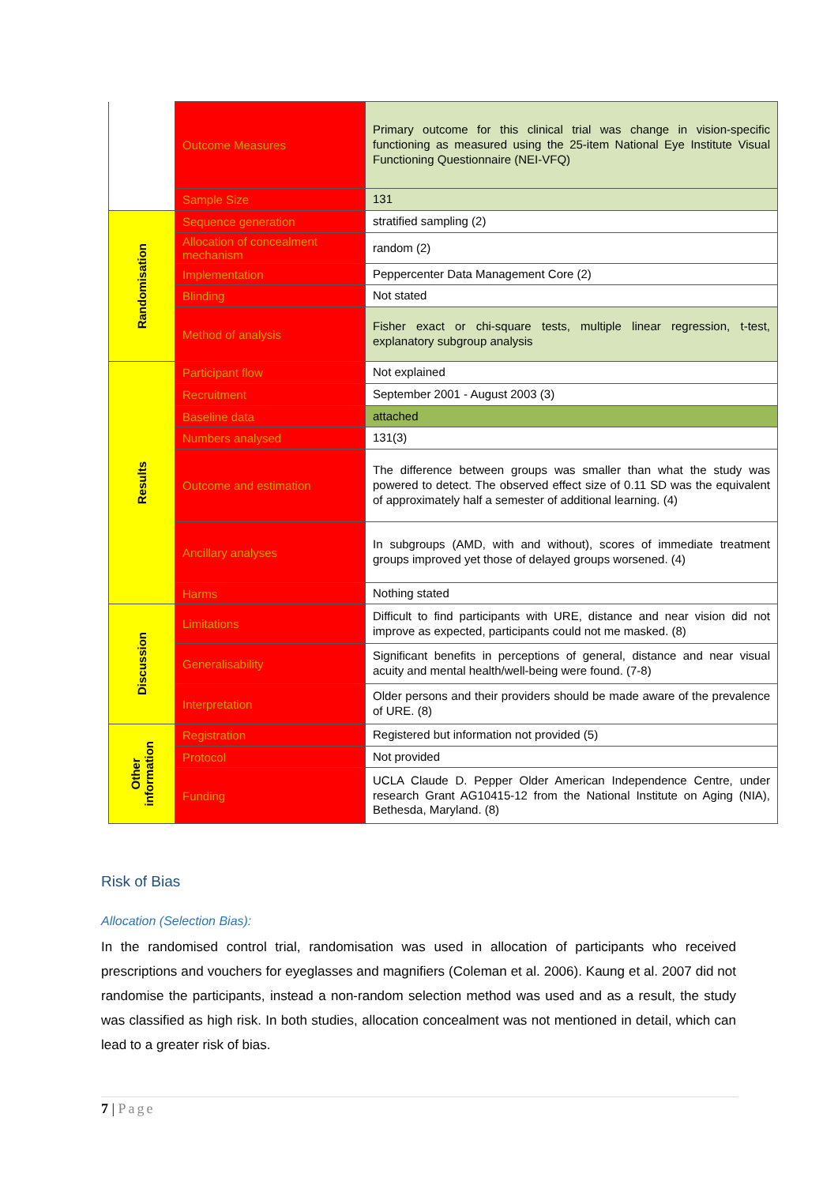| | Outcome Measures | Primary outcome for this clinical trial was change in vision-specific functioning as measured using the 25-item National Eye Institute Visual Functioning Questionnaire (NEI-VFQ) |
| | Sample Size | 131 |
| Randomisation | Sequence generation | stratified sampling (2) |
| | Allocation of concealment mechanism | random (2) |
| | Implementation | Peppercenter Data Management Core (2) |
| | Blinding | Not stated |
| | Method of analysis | Fisher exact or chi-square tests, multiple linear regression, t-test, explanatory subgroup analysis |
| Results | Participant flow | Not explained |
| | Recruitment | September 2001 - August 2003 (3) |
| | Baseline data | attached |
| | Numbers analysed | 131(3) |
| | Outcome and estimation | The difference between groups was smaller than what the study was powered to detect. The observed effect size of 0.11 SD was the equivalent of approximately half a semester of additional learning. (4) |
| | Ancillary analyses | In subgroups (AMD, with and without), scores of immediate treatment groups improved yet those of delayed groups worsened. (4) |
| | Harms | Nothing stated |
| Discussion | Limitations | Difficult to find participants with URE, distance and near vision did not improve as expected, participants could not me masked. (8) |
| | Generalisability | Significant benefits in perceptions of general, distance and near visual acuity and mental health/well-being were found. (7-8) |
| | Interpretation | Older persons and their providers should be made aware of the prevalence of URE. (8) |
| Other information | Registration | Registered but information not provided (5) |
| | Protocol | Not provided |
| | Funding | UCLA Claude D. Pepper Older American Independence Centre, under research Grant AG10415-12 from the National Institute on Aging (NIA), Bethesda, Maryland. (8) |
Risk of Bias
Allocation (Selection Bias):
In the randomised control trial, randomisation was used in allocation of participants who received prescriptions and vouchers for eyeglasses and magnifiers (Coleman et al. 2006). Kaung et al. 2007 did not randomise the participants, instead a non-random selection method was used and as a result, the study was classified as high risk. In both studies, allocation concealment was not mentioned in detail, which can lead to a greater risk of bias.
7 | Page